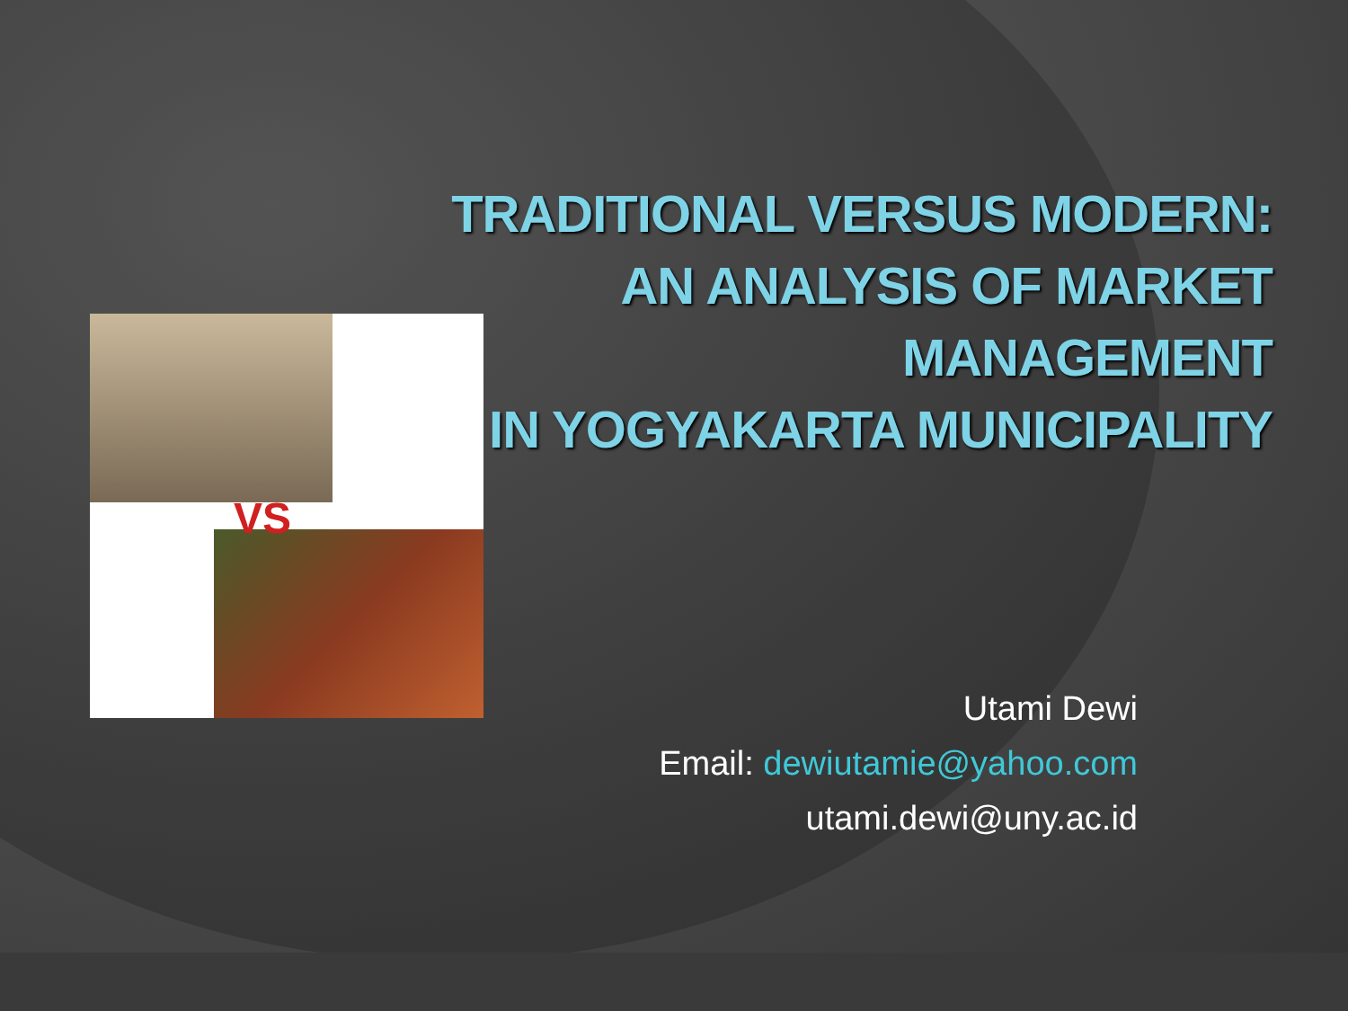TRADITIONAL VERSUS MODERN:
AN ANALYSIS OF MARKET
MANAGEMENT
IN YOGYAKARTA MUNICIPALITY
VS
Utami Dewi
Email: dewiutamie@yahoo.com
utami.dewi@uny.ac.id